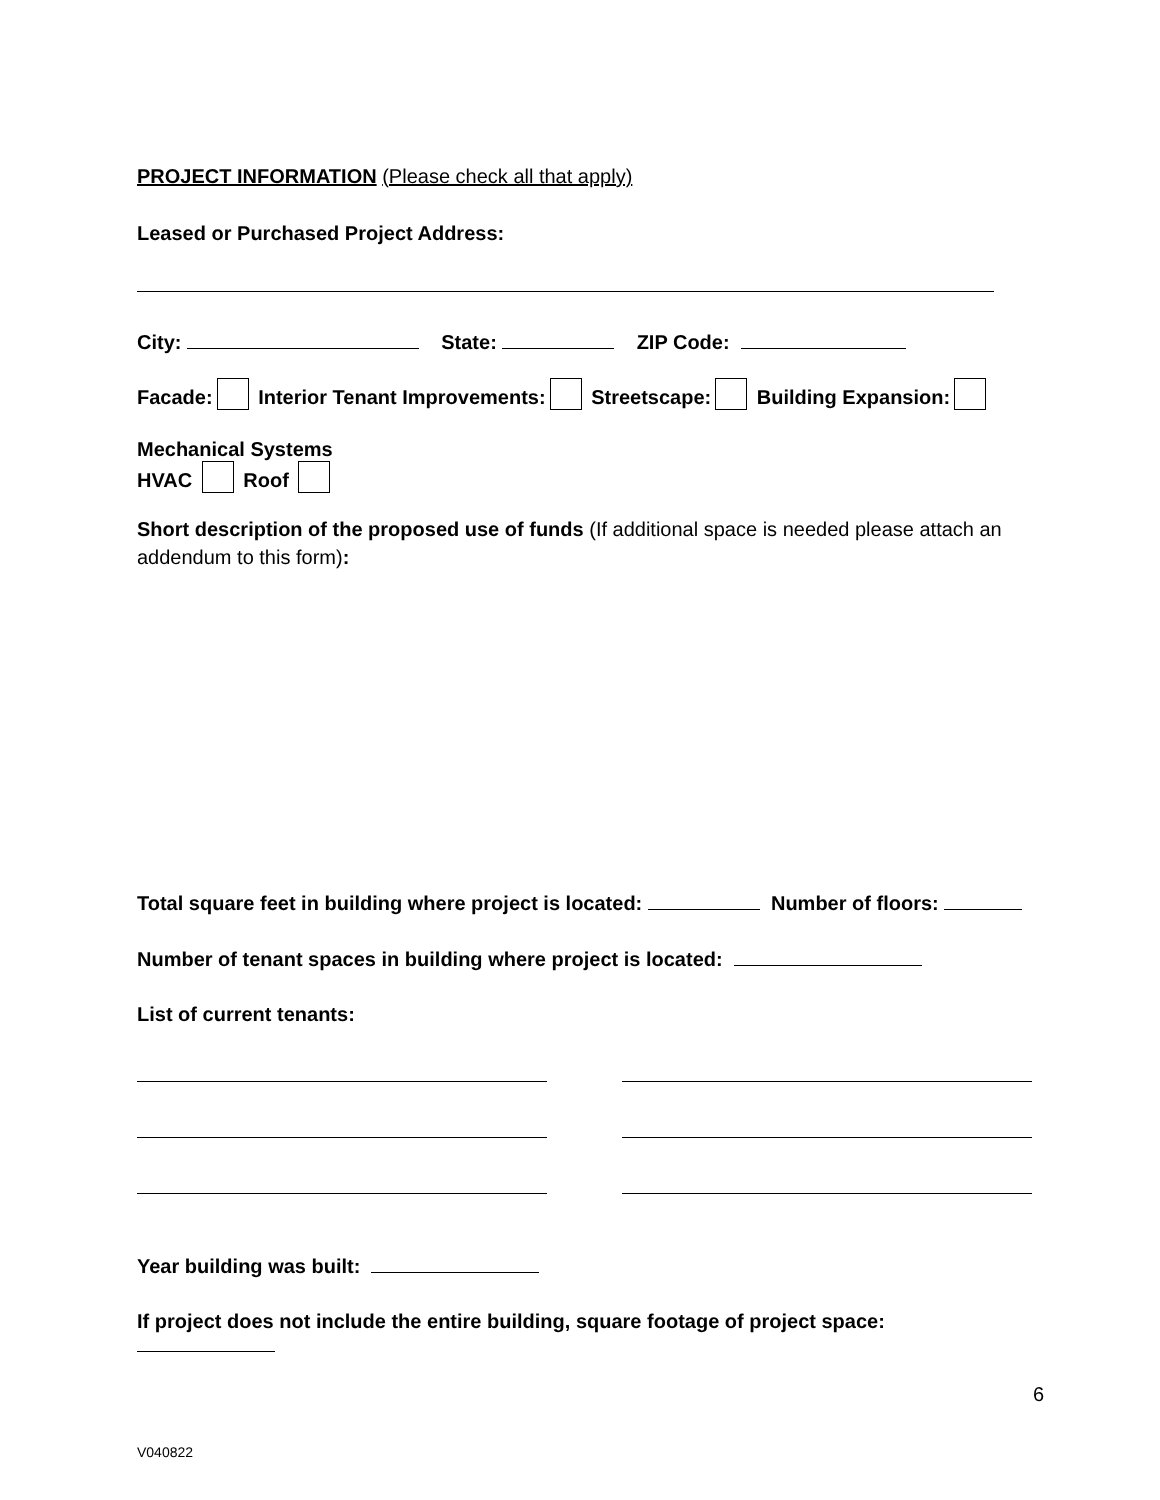PROJECT INFORMATION (Please check all that apply)
Leased or Purchased Project Address:
City: State: ZIP Code:
Facade: Interior Tenant Improvements: Streetscape: Building Expansion:
Mechanical Systems
HVAC Roof
Short description of the proposed use of funds (If additional space is needed please attach an addendum to this form):
Total square feet in building where project is located: Number of floors:
Number of tenant spaces in building where project is located:
List of current tenants:
Year building was built:
If project does not include the entire building, square footage of project space:
6
V040822